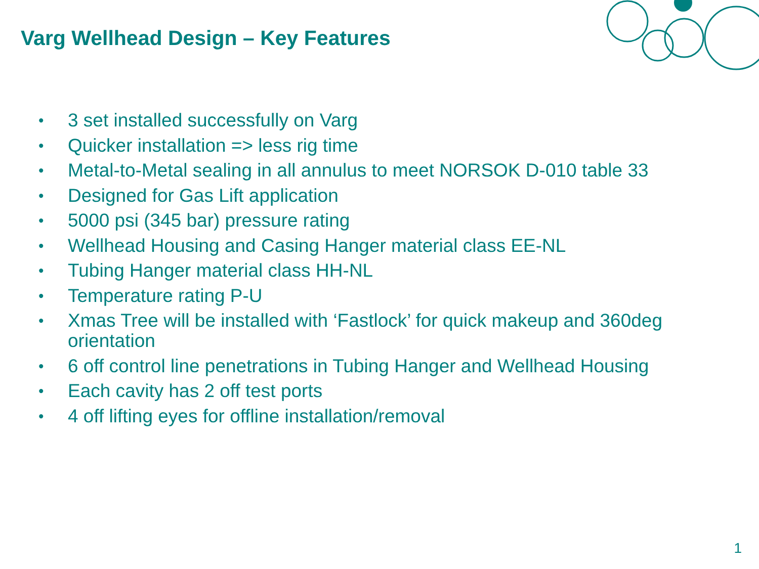Varg Wellhead Design – Key Features
• 3 set installed successfully on Varg
• Quicker installation => less rig time
• Metal-to-Metal sealing in all annulus to meet NORSOK D-010 table 33
• Designed for Gas Lift application
• 5000 psi (345 bar) pressure rating
• Wellhead Housing and Casing Hanger material class EE-NL
• Tubing Hanger material class HH-NL
• Temperature rating P-U
• Xmas Tree will be installed with ‘Fastlock’ for quick makeup and 360deg orientation
• 6 off control line penetrations in Tubing Hanger and Wellhead Housing
• Each cavity has 2 off test ports
• 4 off lifting eyes for offline installation/removal
1